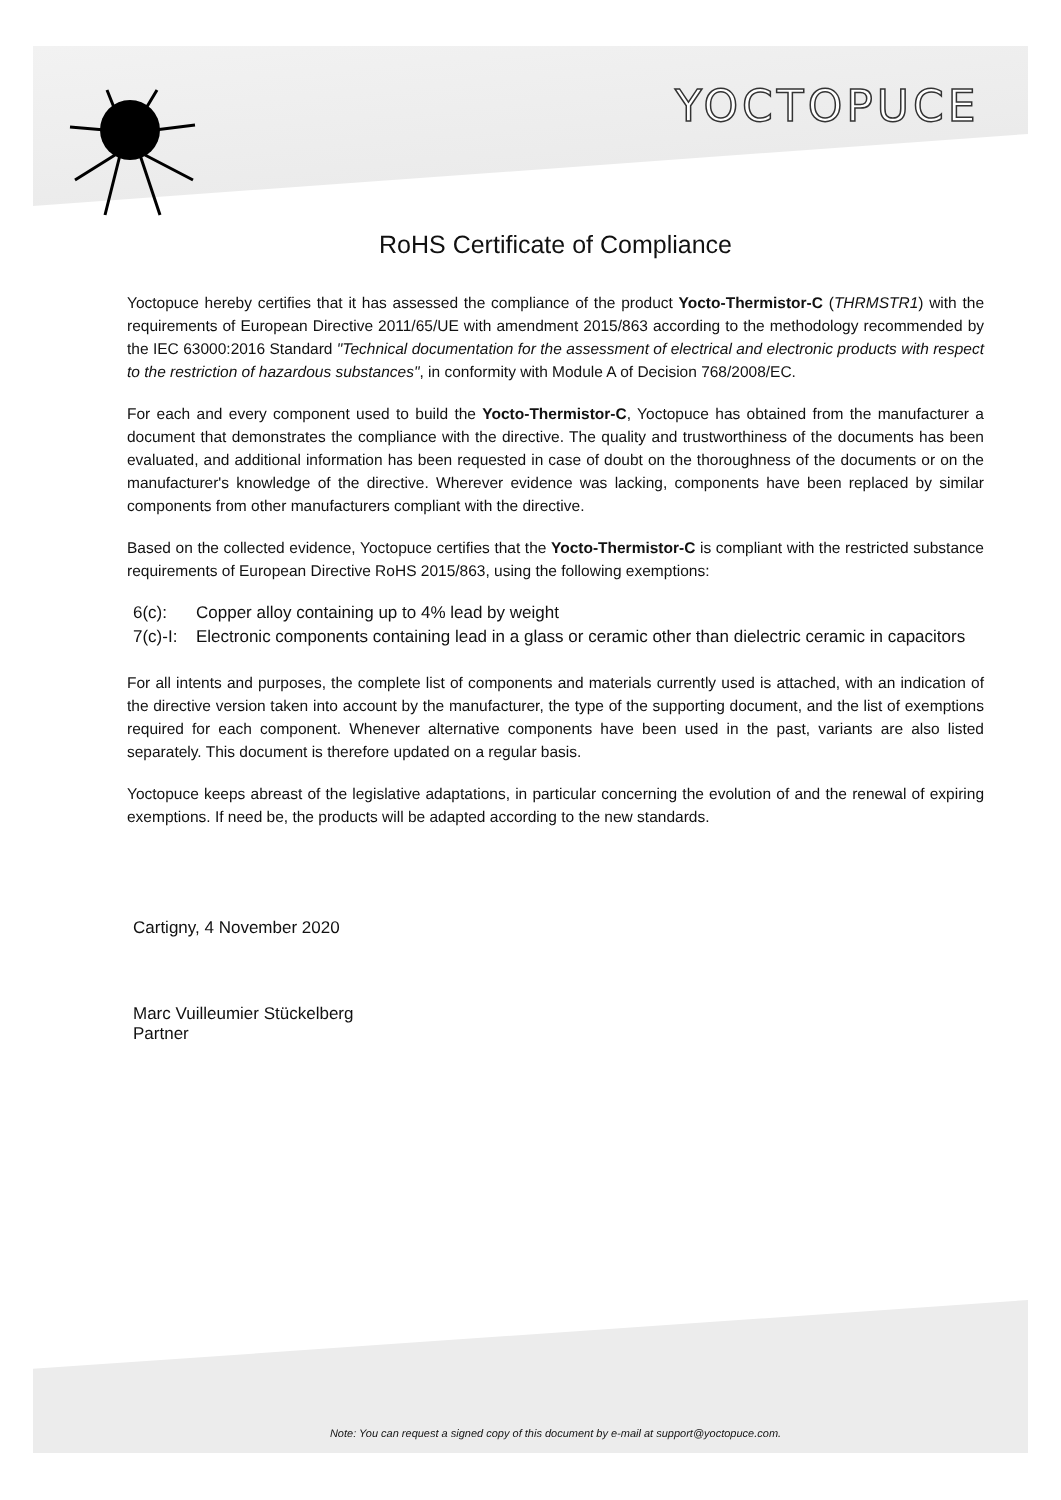YOCTOPUCE
RoHS Certificate of Compliance
Yoctopuce hereby certifies that it has assessed the compliance of the product Yocto-Thermistor-C (THRMSTR1) with the requirements of European Directive 2011/65/UE with amendment 2015/863 according to the methodology recommended by the IEC 63000:2016 Standard "Technical documentation for the assessment of electrical and electronic products with respect to the restriction of hazardous substances", in conformity with Module A of Decision 768/2008/EC.
For each and every component used to build the Yocto-Thermistor-C, Yoctopuce has obtained from the manufacturer a document that demonstrates the compliance with the directive. The quality and trustworthiness of the documents has been evaluated, and additional information has been requested in case of doubt on the thoroughness of the documents or on the manufacturer's knowledge of the directive. Wherever evidence was lacking, components have been replaced by similar components from other manufacturers compliant with the directive.
Based on the collected evidence, Yoctopuce certifies that the Yocto-Thermistor-C is compliant with the restricted substance requirements of European Directive RoHS 2015/863, using the following exemptions:
6(c): Copper alloy containing up to 4% lead by weight
7(c)-I: Electronic components containing lead in a glass or ceramic other than dielectric ceramic in capacitors
For all intents and purposes, the complete list of components and materials currently used is attached, with an indication of the directive version taken into account by the manufacturer, the type of the supporting document, and the list of exemptions required for each component. Whenever alternative components have been used in the past, variants are also listed separately. This document is therefore updated on a regular basis.
Yoctopuce keeps abreast of the legislative adaptations, in particular concerning the evolution of and the renewal of expiring exemptions. If need be, the products will be adapted according to the new standards.
Cartigny, 4 November 2020
Marc Vuilleumier Stückelberg
Partner
Note: You can request a signed copy of this document by e-mail at support@yoctopuce.com.